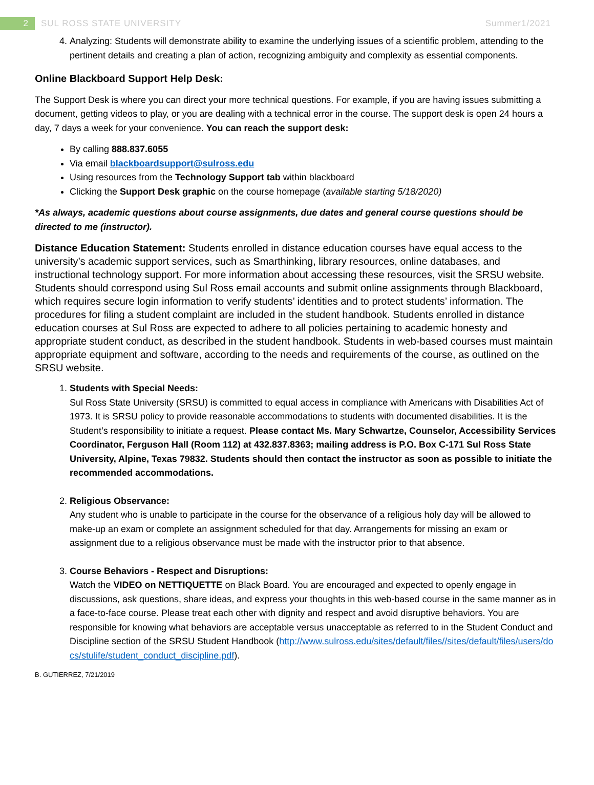2
SUL ROSS STATE UNIVERSITY Summer1/2021
4. Analyzing: Students will demonstrate ability to examine the underlying issues of a scientific problem, attending to the pertinent details and creating a plan of action, recognizing ambiguity and complexity as essential components.
Online Blackboard Support Help Desk:
The Support Desk is where you can direct your more technical questions. For example, if you are having issues submitting a document, getting videos to play, or you are dealing with a technical error in the course. The support desk is open 24 hours a day, 7 days a week for your convenience. You can reach the support desk:
By calling 888.837.6055
Via email blackboardsupport@sulross.edu
Using resources from the Technology Support tab within blackboard
Clicking the Support Desk graphic on the course homepage (available starting 5/18/2020)
*As always, academic questions about course assignments, due dates and general course questions should be directed to me (instructor).
Distance Education Statement: Students enrolled in distance education courses have equal access to the university’s academic support services, such as Smarthinking, library resources, online databases, and instructional technology support. For more information about accessing these resources, visit the SRSU website. Students should correspond using Sul Ross email accounts and submit online assignments through Blackboard, which requires secure login information to verify students’ identities and to protect students’ information. The procedures for filing a student complaint are included in the student handbook. Students enrolled in distance education courses at Sul Ross are expected to adhere to all policies pertaining to academic honesty and appropriate student conduct, as described in the student handbook. Students in web-based courses must maintain appropriate equipment and software, according to the needs and requirements of the course, as outlined on the SRSU website.
1. Students with Special Needs:
Sul Ross State University (SRSU) is committed to equal access in compliance with Americans with Disabilities Act of 1973. It is SRSU policy to provide reasonable accommodations to students with documented disabilities. It is the Student’s responsibility to initiate a request. Please contact Ms. Mary Schwartze, Counselor, Accessibility Services Coordinator, Ferguson Hall (Room 112) at 432.837.8363; mailing address is P.O. Box C-171 Sul Ross State University, Alpine, Texas 79832. Students should then contact the instructor as soon as possible to initiate the recommended accommodations.
2. Religious Observance:
Any student who is unable to participate in the course for the observance of a religious holy day will be allowed to make-up an exam or complete an assignment scheduled for that day. Arrangements for missing an exam or assignment due to a religious observance must be made with the instructor prior to that absence.
3. Course Behaviors - Respect and Disruptions:
Watch the VIDEO on NETTIQUETTE on Black Board. You are encouraged and expected to openly engage in discussions, ask questions, share ideas, and express your thoughts in this web-based course in the same manner as in a face-to-face course. Please treat each other with dignity and respect and avoid disruptive behaviors. You are responsible for knowing what behaviors are acceptable versus unacceptable as referred to in the Student Conduct and Discipline section of the SRSU Student Handbook (http://www.sulross.edu/sites/default/files//sites/default/files/users/docs/stulife/student_conduct_discipline.pdf).
B. GUTIERREZ, 7/21/2019